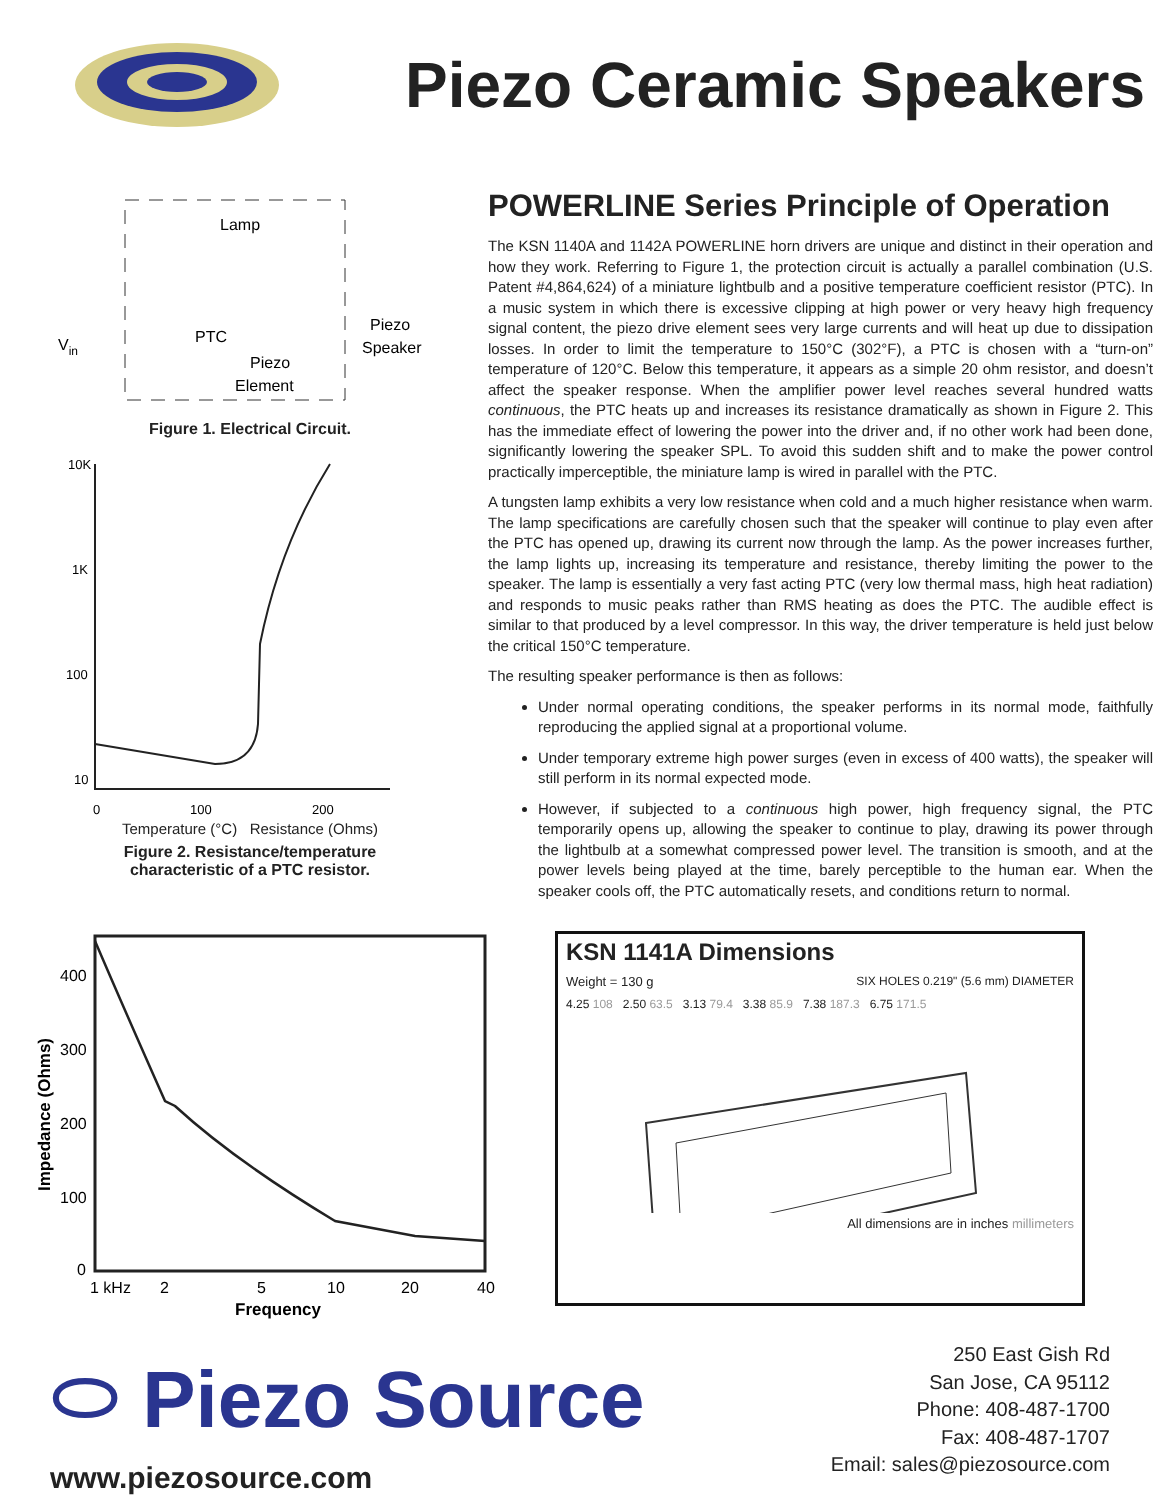Piezo Ceramic Speakers
Lamp
PTC
Piezo
Speaker
Piezo
Element
Vin
Figure 1. Electrical Circuit.
10K
1K
100
10
0
100
200
Temperature (°C) Resistance (Ohms)
Figure 2. Resistance/temperature
characteristic of a PTC resistor.
POWERLINE Series Principle of Operation
The KSN 1140A and 1142A POWERLINE horn drivers are unique and distinct in their operation and how they work. Referring to Figure 1, the protection circuit is actually a parallel combination (U.S. Patent #4,864,624) of a miniature lightbulb and a positive temperature coefficient resistor (PTC). In a music system in which there is excessive clipping at high power or very heavy high frequency signal content, the piezo drive element sees very large currents and will heat up due to dissipation losses. In order to limit the temperature to 150°C (302°F), a PTC is chosen with a “turn-on” temperature of 120°C. Below this temperature, it appears as a simple 20 ohm resistor, and doesn’t affect the speaker response. When the amplifier power level reaches several hundred watts continuous, the PTC heats up and increases its resistance dramatically as shown in Figure 2. This has the immediate effect of lowering the power into the driver and, if no other work had been done, significantly lowering the speaker SPL. To avoid this sudden shift and to make the power control practically imperceptible, the miniature lamp is wired in parallel with the PTC.
A tungsten lamp exhibits a very low resistance when cold and a much higher resistance when warm. The lamp specifications are carefully chosen such that the speaker will continue to play even after the PTC has opened up, drawing its current now through the lamp. As the power increases further, the lamp lights up, increasing its temperature and resistance, thereby limiting the power to the speaker. The lamp is essentially a very fast acting PTC (very low thermal mass, high heat radiation) and responds to music peaks rather than RMS heating as does the PTC. The audible effect is similar to that produced by a level compressor. In this way, the driver temperature is held just below the critical 150°C temperature.
The resulting speaker performance is then as follows:
Under normal operating conditions, the speaker performs in its normal mode, faithfully reproducing the applied signal at a proportional volume.
Under temporary extreme high power surges (even in excess of 400 watts), the speaker will still perform in its normal expected mode.
However, if subjected to a continuous high power, high frequency signal, the PTC temporarily opens up, allowing the speaker to continue to play, drawing its power through the lightbulb at a somewhat compressed power level. The transition is smooth, and at the power levels being played at the time, barely perceptible to the human ear. When the speaker cools off, the PTC automatically resets, and conditions return to normal.
400
300
200
100
0
1 kHz
2
5
10
20
40
Frequency
Impedance (Ohms)
KSN 1141A Dimensions
Weight = 130 g SIX HOLES 0.219" (5.6 mm) DIAMETER
4.25 108 2.50 63.5 3.13 79.4 3.38 85.9 7.38 187.3 6.75 171.5
All dimensions are in inches millimeters
⬭ Piezo Source
www.piezosource.com
250 East Gish Rd
San Jose, CA 95112
Phone: 408-487-1700
Fax: 408-487-1707
Email: sales@piezosource.com